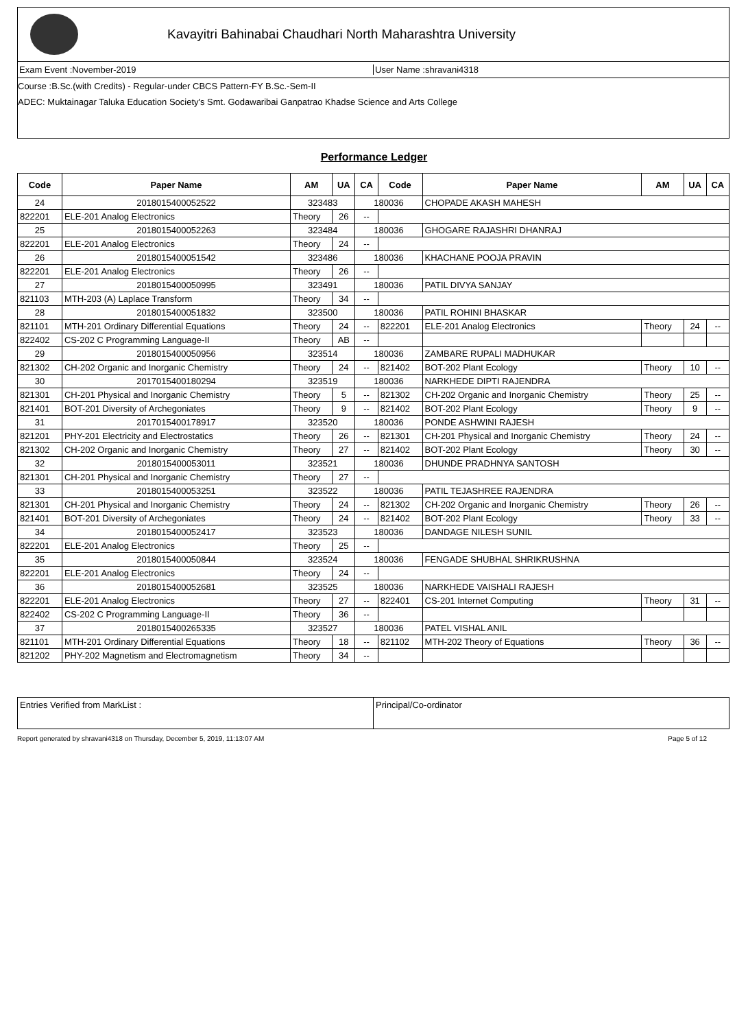Kavayitri Bahinabai Chaudhari North Maharashtra University
Exam Event :November-2019 User Name :shravani4318
Course :B.Sc.(with Credits) - Regular-under CBCS Pattern-FY B.Sc.-Sem-II
ADEC: Muktainagar Taluka Education Society's Smt. Godawaribai Ganpatrao Khadse Science and Arts College
Performance Ledger
| Code | Paper Name | AM | UA | CA | Code | Paper Name | AM | UA | CA |
| --- | --- | --- | --- | --- | --- | --- | --- | --- | --- |
| 24 | 2018015400052522 | 323483 | | 180036 | | CHOPADE AKASH MAHESH | | | |
| 822201 | ELE-201 Analog Electronics | Theory | 26 | -- | | | | | |
| 25 | 2018015400052263 | 323484 | | 180036 | | GHOGARE RAJASHRI DHANRAJ | | | |
| 822201 | ELE-201 Analog Electronics | Theory | 24 | -- | | | | | |
| 26 | 2018015400051542 | 323486 | | 180036 | | KHACHANE POOJA PRAVIN | | | |
| 822201 | ELE-201 Analog Electronics | Theory | 26 | -- | | | | | |
| 27 | 2018015400050995 | 323491 | | 180036 | | PATIL DIVYA SANJAY | | | |
| 821103 | MTH-203 (A) Laplace Transform | Theory | 34 | -- | | | | | |
| 28 | 2018015400051832 | 323500 | | 180036 | | PATIL ROHINI BHASKAR | | | |
| 821101 | MTH-201 Ordinary Differential Equations | Theory | 24 | -- | 822201 | ELE-201 Analog Electronics | Theory | 24 | -- |
| 822402 | CS-202 C Programming Language-II | Theory | AB | -- | | | | | |
| 29 | 2018015400050956 | 323514 | | 180036 | | ZAMBARE RUPALI MADHUKAR | | | |
| 821302 | CH-202 Organic and Inorganic Chemistry | Theory | 24 | -- | 821402 | BOT-202 Plant Ecology | Theory | 10 | -- |
| 30 | 2017015400180294 | 323519 | | 180036 | | NARKHEDE DIPTI RAJENDRA | | | |
| 821301 | CH-201 Physical and Inorganic Chemistry | Theory | 5 | -- | 821302 | CH-202 Organic and Inorganic Chemistry | Theory | 25 | -- |
| 821401 | BOT-201 Diversity of Archegoniates | Theory | 9 | -- | 821402 | BOT-202 Plant Ecology | Theory | 9 | -- |
| 31 | 2017015400178917 | 323520 | | 180036 | | PONDE ASHWINI RAJESH | | | |
| 821201 | PHY-201 Electricity and Electrostatics | Theory | 26 | -- | 821301 | CH-201 Physical and Inorganic Chemistry | Theory | 24 | -- |
| 821302 | CH-202 Organic and Inorganic Chemistry | Theory | 27 | -- | 821402 | BOT-202 Plant Ecology | Theory | 30 | -- |
| 32 | 2018015400053011 | 323521 | | 180036 | | DHUNDE PRADHNYA SANTOSH | | | |
| 821301 | CH-201 Physical and Inorganic Chemistry | Theory | 27 | -- | | | | | |
| 33 | 2018015400053251 | 323522 | | 180036 | | PATIL TEJASHREE RAJENDRA | | | |
| 821301 | CH-201 Physical and Inorganic Chemistry | Theory | 24 | -- | 821302 | CH-202 Organic and Inorganic Chemistry | Theory | 26 | -- |
| 821401 | BOT-201 Diversity of Archegoniates | Theory | 24 | -- | 821402 | BOT-202 Plant Ecology | Theory | 33 | -- |
| 34 | 2018015400052417 | 323523 | | 180036 | | DANDAGE NILESH SUNIL | | | |
| 822201 | ELE-201 Analog Electronics | Theory | 25 | -- | | | | | |
| 35 | 2018015400050844 | 323524 | | 180036 | | FENGADE SHUBHAL SHRIKRUSHNA | | | |
| 822201 | ELE-201 Analog Electronics | Theory | 24 | -- | | | | | |
| 36 | 2018015400052681 | 323525 | | 180036 | | NARKHEDE VAISHALI RAJESH | | | |
| 822201 | ELE-201 Analog Electronics | Theory | 27 | -- | 822401 | CS-201 Internet Computing | Theory | 31 | -- |
| 822402 | CS-202 C Programming Language-II | Theory | 36 | -- | | | | | |
| 37 | 2018015400265335 | 323527 | | 180036 | | PATEL VISHAL ANIL | | | |
| 821101 | MTH-201 Ordinary Differential Equations | Theory | 18 | -- | 821102 | MTH-202 Theory of Equations | Theory | 36 | -- |
| 821202 | PHY-202 Magnetism and Electromagnetism | Theory | 34 | -- | | | | | |
Entries Verified from MarkList :
Principal/Co-ordinator
Report generated by shravani4318 on Thursday, December 5, 2019, 11:13:07 AM Page 5 of 12